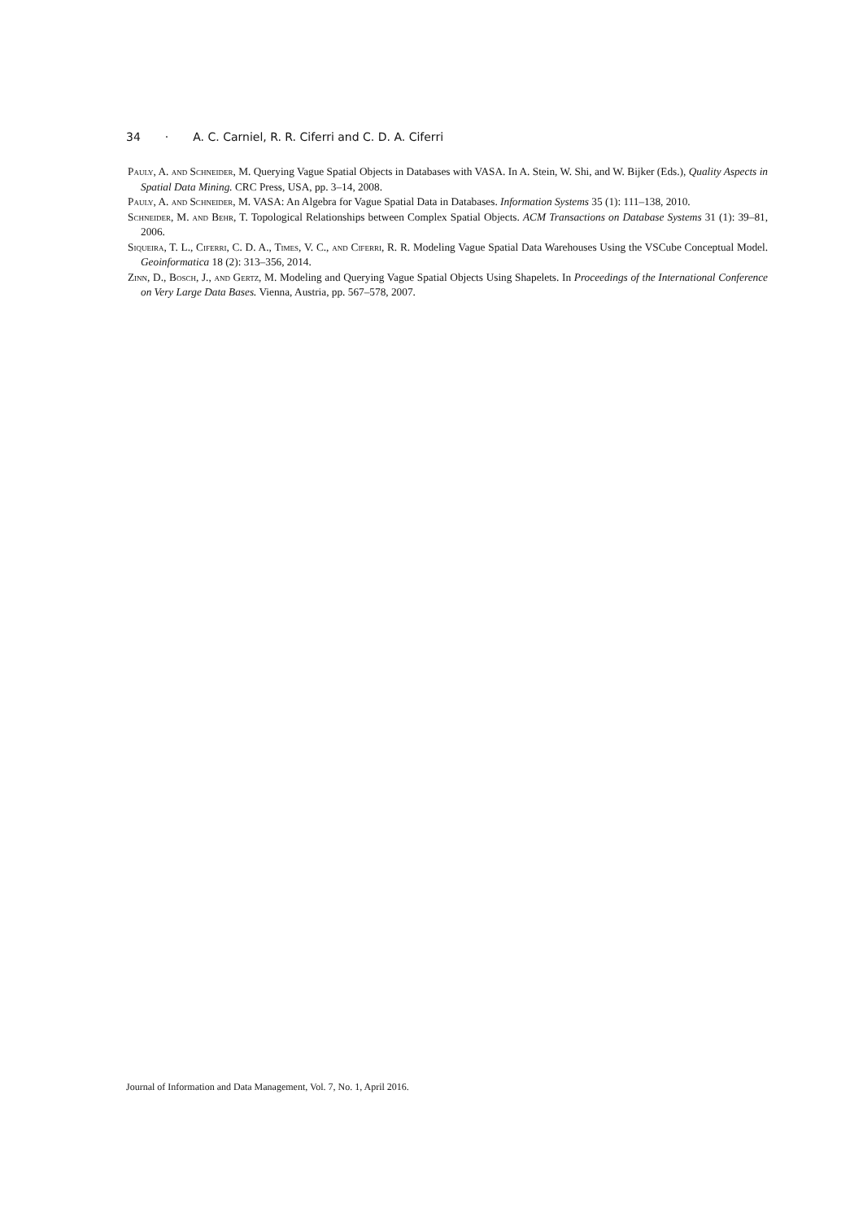34 · A. C. Carniel, R. R. Ciferri and C. D. A. Ciferri
Pauly, A. and Schneider, M. Querying Vague Spatial Objects in Databases with VASA. In A. Stein, W. Shi, and W. Bijker (Eds.), Quality Aspects in Spatial Data Mining. CRC Press, USA, pp. 3–14, 2008.
Pauly, A. and Schneider, M. VASA: An Algebra for Vague Spatial Data in Databases. Information Systems 35 (1): 111–138, 2010.
Schneider, M. and Behr, T. Topological Relationships between Complex Spatial Objects. ACM Transactions on Database Systems 31 (1): 39–81, 2006.
Siqueira, T. L., Ciferri, C. D. A., Times, V. C., and Ciferri, R. R. Modeling Vague Spatial Data Warehouses Using the VSCube Conceptual Model. Geoinformatica 18 (2): 313–356, 2014.
Zinn, D., Bosch, J., and Gertz, M. Modeling and Querying Vague Spatial Objects Using Shapelets. In Proceedings of the International Conference on Very Large Data Bases. Vienna, Austria, pp. 567–578, 2007.
Journal of Information and Data Management, Vol. 7, No. 1, April 2016.